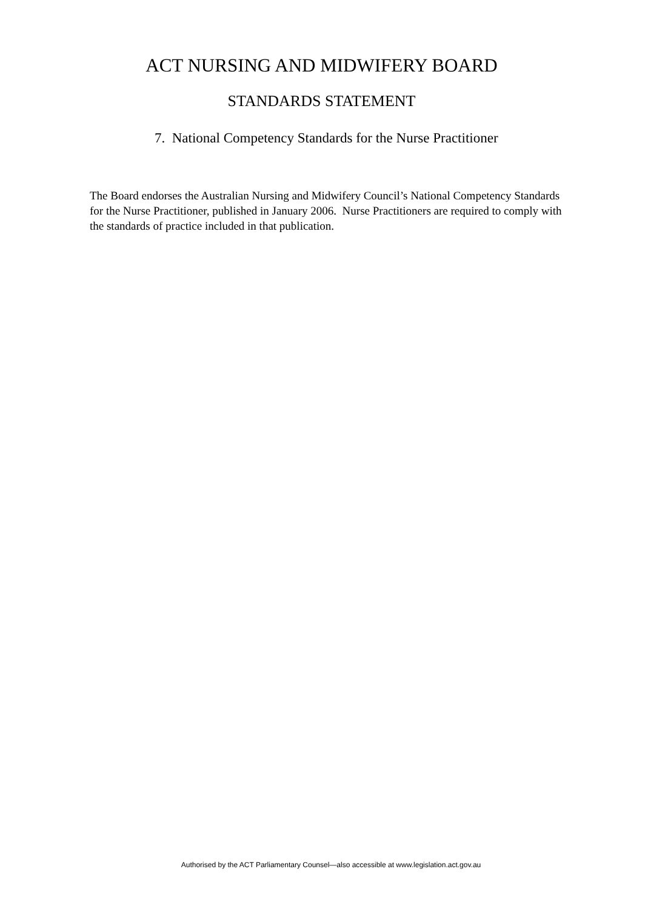ACT NURSING AND MIDWIFERY BOARD
STANDARDS STATEMENT
7. National Competency Standards for the Nurse Practitioner
The Board endorses the Australian Nursing and Midwifery Council’s National Competency Standards for the Nurse Practitioner, published in January 2006. Nurse Practitioners are required to comply with the standards of practice included in that publication.
Authorised by the ACT Parliamentary Counsel—also accessible at www.legislation.act.gov.au